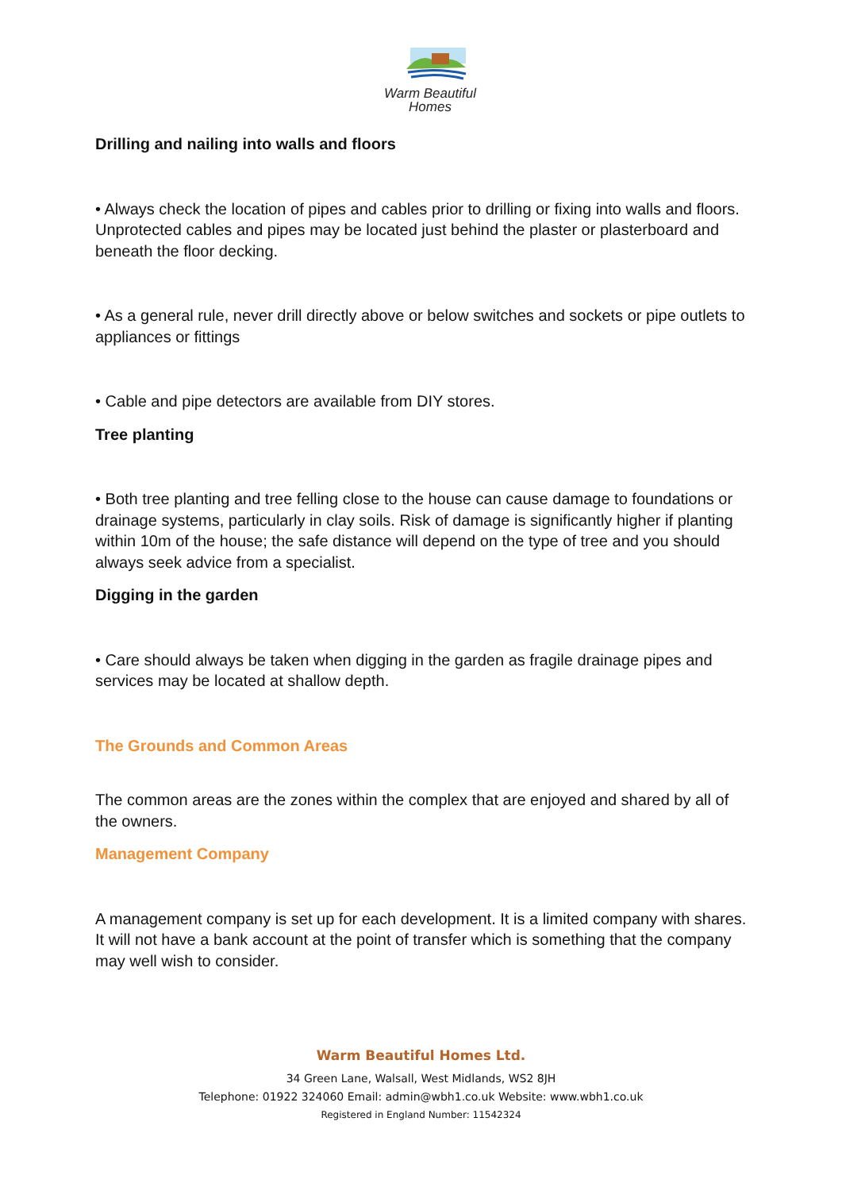Warm Beautiful
Homes
Drilling and nailing into walls and floors
• Always check the location of pipes and cables prior to drilling or fixing into walls and floors. Unprotected cables and pipes may be located just behind the plaster or plasterboard and beneath the floor decking.
• As a general rule, never drill directly above or below switches and sockets or pipe outlets to appliances or fittings
• Cable and pipe detectors are available from DIY stores.
Tree planting
• Both tree planting and tree felling close to the house can cause damage to foundations or drainage systems, particularly in clay soils. Risk of damage is significantly higher if planting within 10m of the house; the safe distance will depend on the type of tree and you should always seek advice from a specialist.
Digging in the garden
• Care should always be taken when digging in the garden as fragile drainage pipes and services may be located at shallow depth.
The Grounds and Common Areas
The common areas are the zones within the complex that are enjoyed and shared by all of the owners.
Management Company
A management company is set up for each development. It is a limited company with shares. It will not have a bank account at the point of transfer which is something that the company may well wish to consider.
Warm Beautiful Homes Ltd.
34 Green Lane, Walsall, West Midlands, WS2 8JH
Telephone: 01922 324060 Email: admin@wbh1.co.uk Website: www.wbh1.co.uk
Registered in England Number: 11542324